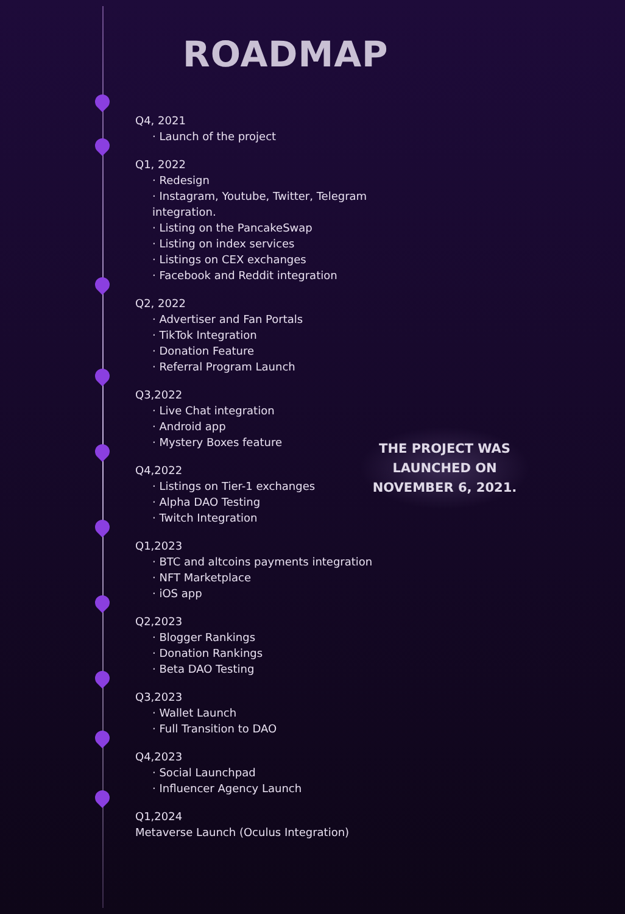ROADMAP
Q4, 2021
· Launch of the project
Q1, 2022
· Redesign
· Instagram, Youtube, Twitter, Telegram integration.
· Listing on the PancakeSwap
· Listing on index services
· Listings on CEX exchanges
· Facebook and Reddit integration
Q2, 2022
· Advertiser and Fan Portals
· TikTok Integration
· Donation Feature
· Referral Program Launch
Q3,2022
· Live Chat integration
· Android app
· Mystery Boxes feature
Q4,2022
· Listings on Tier-1 exchanges
· Alpha DAO Testing
· Twitch Integration
Q1,2023
· BTC and altcoins payments integration
· NFT Marketplace
· iOS app
Q2,2023
· Blogger Rankings
· Donation Rankings
· Beta DAO Testing
Q3,2023
· Wallet Launch
· Full Transition to DAO
Q4,2023
· Social Launchpad
· Influencer Agency Launch
Q1,2024
Metaverse Launch (Oculus Integration)
THE PROJECT WAS LAUNCHED ON NOVEMBER 6, 2021.